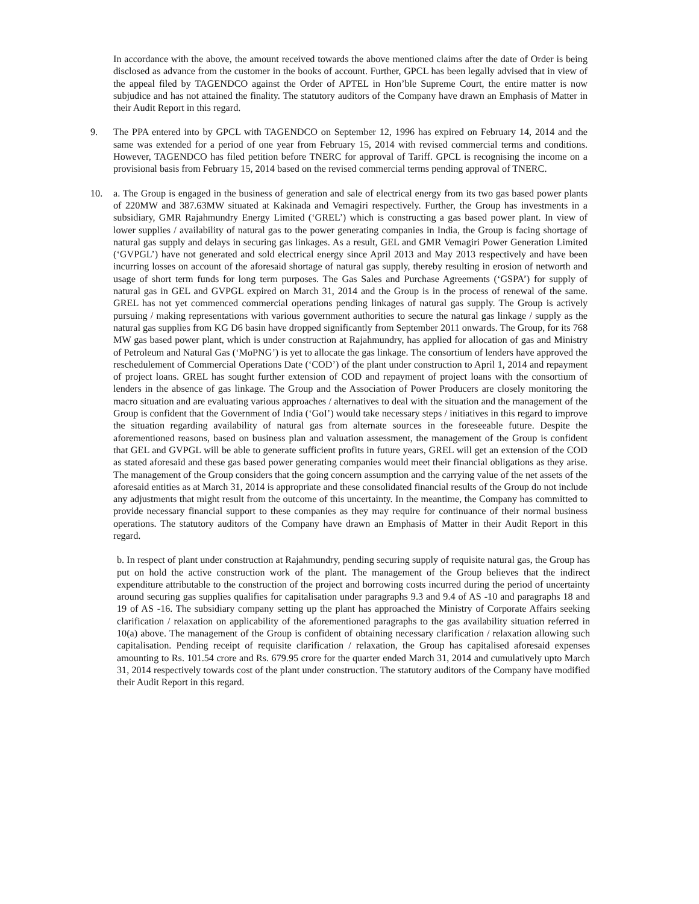In accordance with the above, the amount received towards the above mentioned claims after the date of Order is being disclosed as advance from the customer in the books of account. Further, GPCL has been legally advised that in view of the appeal filed by TAGENDCO against the Order of APTEL in Hon’ble Supreme Court, the entire matter is now subjudice and has not attained the finality. The statutory auditors of the Company have drawn an Emphasis of Matter in their Audit Report in this regard.
9. The PPA entered into by GPCL with TAGENDCO on September 12, 1996 has expired on February 14, 2014 and the same was extended for a period of one year from February 15, 2014 with revised commercial terms and conditions. However, TAGENDCO has filed petition before TNERC for approval of Tariff. GPCL is recognising the income on a provisional basis from February 15, 2014 based on the revised commercial terms pending approval of TNERC.
10. a. The Group is engaged in the business of generation and sale of electrical energy from its two gas based power plants of 220MW and 387.63MW situated at Kakinada and Vemagiri respectively. Further, the Group has investments in a subsidiary, GMR Rajahmundry Energy Limited (‘GREL’) which is constructing a gas based power plant. In view of lower supplies / availability of natural gas to the power generating companies in India, the Group is facing shortage of natural gas supply and delays in securing gas linkages. As a result, GEL and GMR Vemagiri Power Generation Limited (‘GVPGL’) have not generated and sold electrical energy since April 2013 and May 2013 respectively and have been incurring losses on account of the aforesaid shortage of natural gas supply, thereby resulting in erosion of networth and usage of short term funds for long term purposes. The Gas Sales and Purchase Agreements (‘GSPA’) for supply of natural gas in GEL and GVPGL expired on March 31, 2014 and the Group is in the process of renewal of the same. GREL has not yet commenced commercial operations pending linkages of natural gas supply. The Group is actively pursuing / making representations with various government authorities to secure the natural gas linkage / supply as the natural gas supplies from KG D6 basin have dropped significantly from September 2011 onwards. The Group, for its 768 MW gas based power plant, which is under construction at Rajahmundry, has applied for allocation of gas and Ministry of Petroleum and Natural Gas (‘MoPNG’) is yet to allocate the gas linkage. The consortium of lenders have approved the reschedulement of Commercial Operations Date (‘COD’) of the plant under construction to April 1, 2014 and repayment of project loans. GREL has sought further extension of COD and repayment of project loans with the consortium of lenders in the absence of gas linkage. The Group and the Association of Power Producers are closely monitoring the macro situation and are evaluating various approaches / alternatives to deal with the situation and the management of the Group is confident that the Government of India (‘GoI’) would take necessary steps / initiatives in this regard to improve the situation regarding availability of natural gas from alternate sources in the foreseeable future. Despite the aforementioned reasons, based on business plan and valuation assessment, the management of the Group is confident that GEL and GVPGL will be able to generate sufficient profits in future years, GREL will get an extension of the COD as stated aforesaid and these gas based power generating companies would meet their financial obligations as they arise. The management of the Group considers that the going concern assumption and the carrying value of the net assets of the aforesaid entities as at March 31, 2014 is appropriate and these consolidated financial results of the Group do not include any adjustments that might result from the outcome of this uncertainty. In the meantime, the Company has committed to provide necessary financial support to these companies as they may require for continuance of their normal business operations. The statutory auditors of the Company have drawn an Emphasis of Matter in their Audit Report in this regard.
b. In respect of plant under construction at Rajahmundry, pending securing supply of requisite natural gas, the Group has put on hold the active construction work of the plant. The management of the Group believes that the indirect expenditure attributable to the construction of the project and borrowing costs incurred during the period of uncertainty around securing gas supplies qualifies for capitalisation under paragraphs 9.3 and 9.4 of AS -10 and paragraphs 18 and 19 of AS -16. The subsidiary company setting up the plant has approached the Ministry of Corporate Affairs seeking clarification / relaxation on applicability of the aforementioned paragraphs to the gas availability situation referred in 10(a) above. The management of the Group is confident of obtaining necessary clarification / relaxation allowing such capitalisation. Pending receipt of requisite clarification / relaxation, the Group has capitalised aforesaid expenses amounting to Rs. 101.54 crore and Rs. 679.95 crore for the quarter ended March 31, 2014 and cumulatively upto March 31, 2014 respectively towards cost of the plant under construction. The statutory auditors of the Company have modified their Audit Report in this regard.